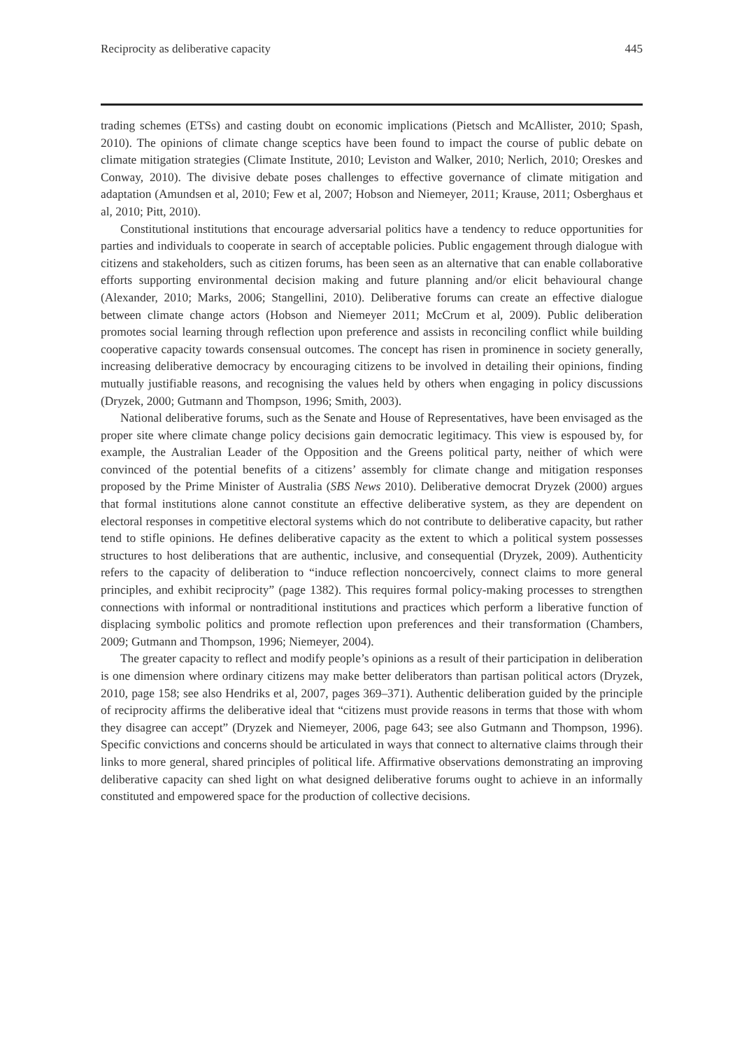Reciprocity as deliberative capacity 445
trading schemes (ETSs) and casting doubt on economic implications (Pietsch and McAllister, 2010; Spash, 2010). The opinions of climate change sceptics have been found to impact the course of public debate on climate mitigation strategies (Climate Institute, 2010; Leviston and Walker, 2010; Nerlich, 2010; Oreskes and Conway, 2010). The divisive debate poses challenges to effective governance of climate mitigation and adaptation (Amundsen et al, 2010; Few et al, 2007; Hobson and Niemeyer, 2011; Krause, 2011; Osberghaus et al, 2010; Pitt, 2010).
Constitutional institutions that encourage adversarial politics have a tendency to reduce opportunities for parties and individuals to cooperate in search of acceptable policies. Public engagement through dialogue with citizens and stakeholders, such as citizen forums, has been seen as an alternative that can enable collaborative efforts supporting environmental decision making and future planning and/or elicit behavioural change (Alexander, 2010; Marks, 2006; Stangellini, 2010). Deliberative forums can create an effective dialogue between climate change actors (Hobson and Niemeyer 2011; McCrum et al, 2009). Public deliberation promotes social learning through reflection upon preference and assists in reconciling conflict while building cooperative capacity towards consensual outcomes. The concept has risen in prominence in society generally, increasing deliberative democracy by encouraging citizens to be involved in detailing their opinions, finding mutually justifiable reasons, and recognising the values held by others when engaging in policy discussions (Dryzek, 2000; Gutmann and Thompson, 1996; Smith, 2003).
National deliberative forums, such as the Senate and House of Representatives, have been envisaged as the proper site where climate change policy decisions gain democratic legitimacy. This view is espoused by, for example, the Australian Leader of the Opposition and the Greens political party, neither of which were convinced of the potential benefits of a citizens’ assembly for climate change and mitigation responses proposed by the Prime Minister of Australia (SBS News 2010). Deliberative democrat Dryzek (2000) argues that formal institutions alone cannot constitute an effective deliberative system, as they are dependent on electoral responses in competitive electoral systems which do not contribute to deliberative capacity, but rather tend to stifle opinions. He defines deliberative capacity as the extent to which a political system possesses structures to host deliberations that are authentic, inclusive, and consequential (Dryzek, 2009). Authenticity refers to the capacity of deliberation to “induce reflection noncoercively, connect claims to more general principles, and exhibit reciprocity” (page 1382). This requires formal policy-making processes to strengthen connections with informal or nontraditional institutions and practices which perform a liberative function of displacing symbolic politics and promote reflection upon preferences and their transformation (Chambers, 2009; Gutmann and Thompson, 1996; Niemeyer, 2004).
The greater capacity to reflect and modify people’s opinions as a result of their participation in deliberation is one dimension where ordinary citizens may make better deliberators than partisan political actors (Dryzek, 2010, page 158; see also Hendriks et al, 2007, pages 369–371). Authentic deliberation guided by the principle of reciprocity affirms the deliberative ideal that “citizens must provide reasons in terms that those with whom they disagree can accept” (Dryzek and Niemeyer, 2006, page 643; see also Gutmann and Thompson, 1996). Specific convictions and concerns should be articulated in ways that connect to alternative claims through their links to more general, shared principles of political life. Affirmative observations demonstrating an improving deliberative capacity can shed light on what designed deliberative forums ought to achieve in an informally constituted and empowered space for the production of collective decisions.